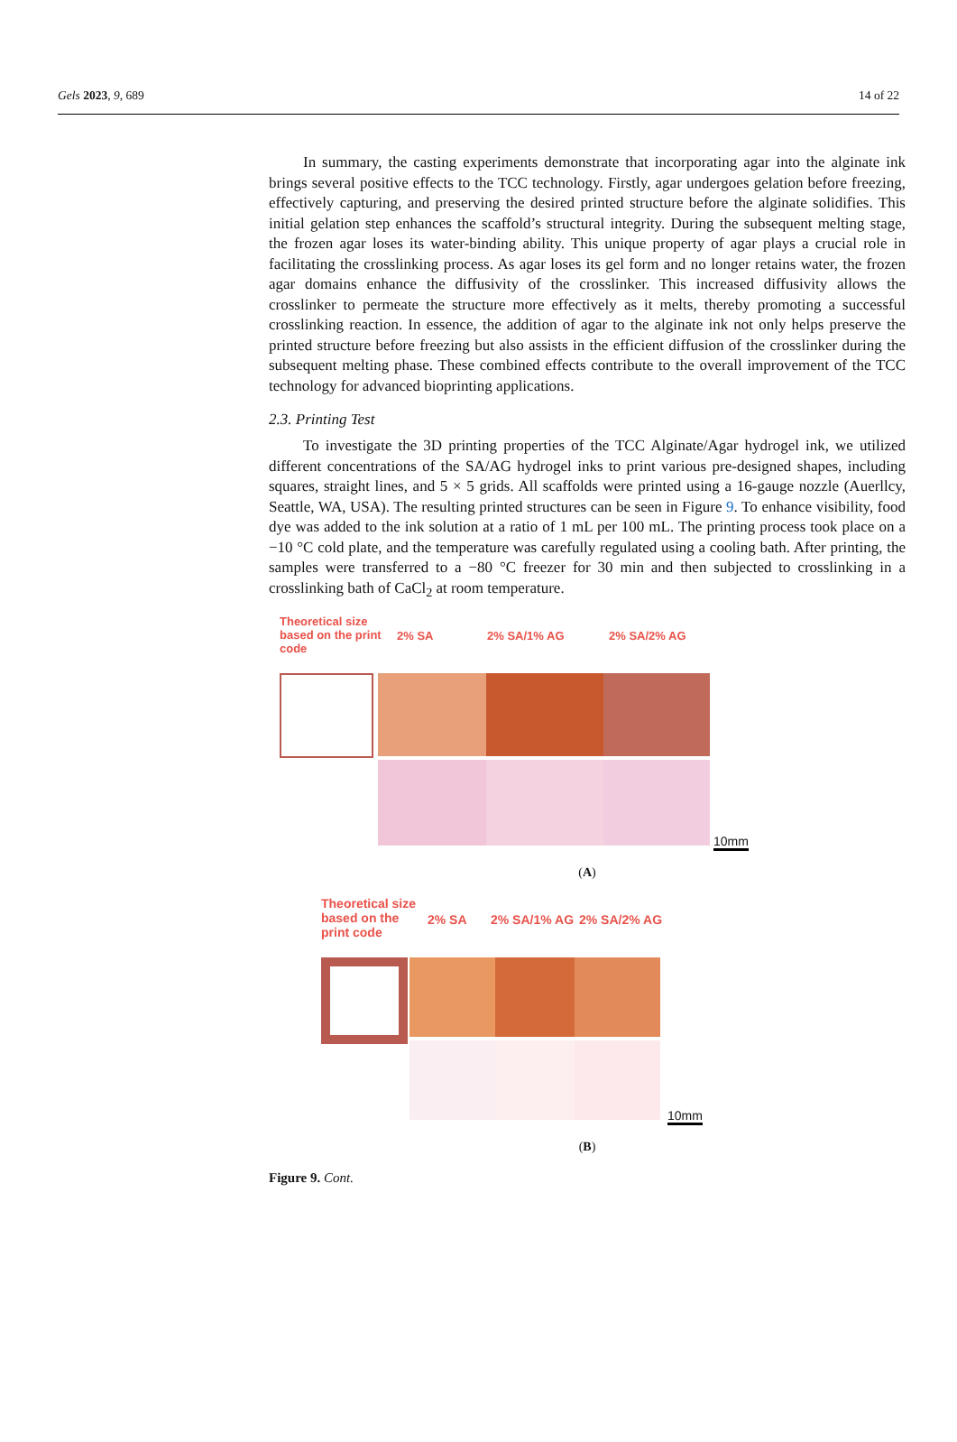Gels 2023, 9, 689 14 of 22
In summary, the casting experiments demonstrate that incorporating agar into the alginate ink brings several positive effects to the TCC technology. Firstly, agar undergoes gelation before freezing, effectively capturing, and preserving the desired printed structure before the alginate solidifies. This initial gelation step enhances the scaffold’s structural integrity. During the subsequent melting stage, the frozen agar loses its water-binding ability. This unique property of agar plays a crucial role in facilitating the crosslinking process. As agar loses its gel form and no longer retains water, the frozen agar domains enhance the diffusivity of the crosslinker. This increased diffusivity allows the crosslinker to permeate the structure more effectively as it melts, thereby promoting a successful crosslinking reaction. In essence, the addition of agar to the alginate ink not only helps preserve the printed structure before freezing but also assists in the efficient diffusion of the crosslinker during the subsequent melting phase. These combined effects contribute to the overall improvement of the TCC technology for advanced bioprinting applications.
2.3. Printing Test
To investigate the 3D printing properties of the TCC Alginate/Agar hydrogel ink, we utilized different concentrations of the SA/AG hydrogel inks to print various pre-designed shapes, including squares, straight lines, and 5 × 5 grids. All scaffolds were printed using a 16-gauge nozzle (Auerllcy, Seattle, WA, USA). The resulting printed structures can be seen in Figure 9. To enhance visibility, food dye was added to the ink solution at a ratio of 1 mL per 100 mL. The printing process took place on a −10 °C cold plate, and the temperature was carefully regulated using a cooling bath. After printing, the samples were transferred to a −80 °C freezer for 30 min and then subjected to crosslinking in a crosslinking bath of CaCl<sub>2</sub> at room temperature.
Theoretical size based on the print code
2% SA 2% SA/1% AG 2% SA/2% AG
10mm
(A)
Theoretical size based on the print code
2% SA 2% SA/1% AG 2% SA/2% AG
10mm
(B)
Figure 9. Cont.